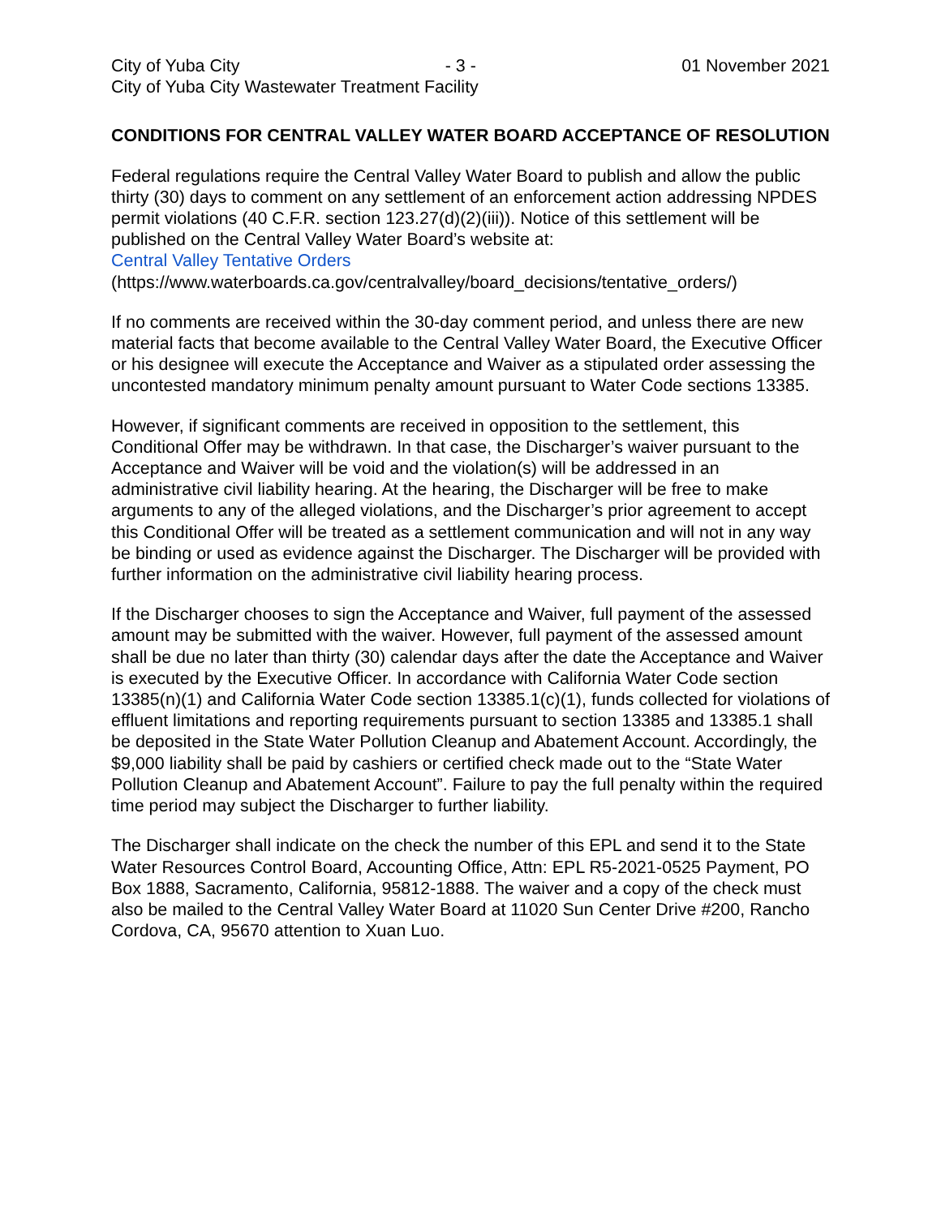City of Yuba City - 3 - 01 November 2021
City of Yuba City Wastewater Treatment Facility
CONDITIONS FOR CENTRAL VALLEY WATER BOARD ACCEPTANCE OF RESOLUTION
Federal regulations require the Central Valley Water Board to publish and allow the public thirty (30) days to comment on any settlement of an enforcement action addressing NPDES permit violations (40 C.F.R. section 123.27(d)(2)(iii)). Notice of this settlement will be published on the Central Valley Water Board’s website at:
Central Valley Tentative Orders
(https://www.waterboards.ca.gov/centralvalley/board_decisions/tentative_orders/)
If no comments are received within the 30-day comment period, and unless there are new material facts that become available to the Central Valley Water Board, the Executive Officer or his designee will execute the Acceptance and Waiver as a stipulated order assessing the uncontested mandatory minimum penalty amount pursuant to Water Code sections 13385.
However, if significant comments are received in opposition to the settlement, this Conditional Offer may be withdrawn. In that case, the Discharger’s waiver pursuant to the Acceptance and Waiver will be void and the violation(s) will be addressed in an administrative civil liability hearing. At the hearing, the Discharger will be free to make arguments to any of the alleged violations, and the Discharger’s prior agreement to accept this Conditional Offer will be treated as a settlement communication and will not in any way be binding or used as evidence against the Discharger. The Discharger will be provided with further information on the administrative civil liability hearing process.
If the Discharger chooses to sign the Acceptance and Waiver, full payment of the assessed amount may be submitted with the waiver. However, full payment of the assessed amount shall be due no later than thirty (30) calendar days after the date the Acceptance and Waiver is executed by the Executive Officer. In accordance with California Water Code section 13385(n)(1) and California Water Code section 13385.1(c)(1), funds collected for violations of effluent limitations and reporting requirements pursuant to section 13385 and 13385.1 shall be deposited in the State Water Pollution Cleanup and Abatement Account. Accordingly, the $9,000 liability shall be paid by cashiers or certified check made out to the “State Water Pollution Cleanup and Abatement Account”. Failure to pay the full penalty within the required time period may subject the Discharger to further liability.
The Discharger shall indicate on the check the number of this EPL and send it to the State Water Resources Control Board, Accounting Office, Attn: EPL R5-2021-0525 Payment, PO Box 1888, Sacramento, California, 95812-1888. The waiver and a copy of the check must also be mailed to the Central Valley Water Board at 11020 Sun Center Drive #200, Rancho Cordova, CA, 95670 attention to Xuan Luo.